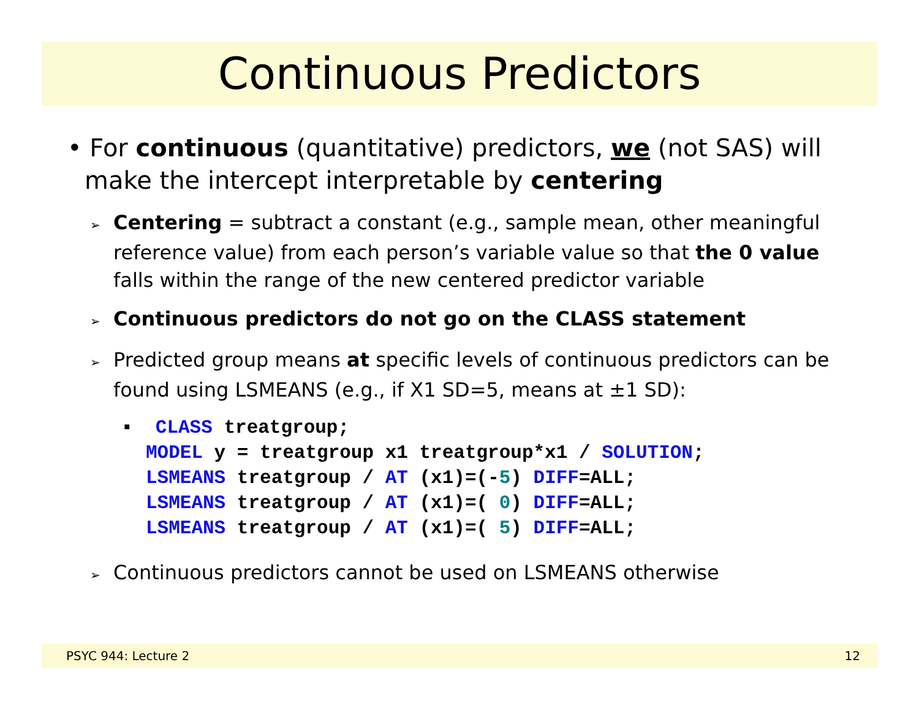Continuous Predictors
• For continuous (quantitative) predictors, we (not SAS) will make the intercept interpretable by centering
➢ Centering = subtract a constant (e.g., sample mean, other meaningful reference value) from each person’s variable value so that the 0 value falls within the range of the new centered predictor variable
➢ Continuous predictors do not go on the CLASS statement
➢ Predicted group means at specific levels of continuous predictors can be found using LSMEANS (e.g., if X1 SD=5, means at ±1 SD):
▪  CLASS treatgroup;
MODEL y = treatgroup x1 treatgroup*x1 / SOLUTION;
LSMEANS treatgroup / AT (x1)=(-5) DIFF=ALL;
LSMEANS treatgroup / AT (x1)=( 0) DIFF=ALL;
LSMEANS treatgroup / AT (x1)=( 5) DIFF=ALL;
➢ Continuous predictors cannot be used on LSMEANS otherwise
PSYC 944: Lecture 2 12